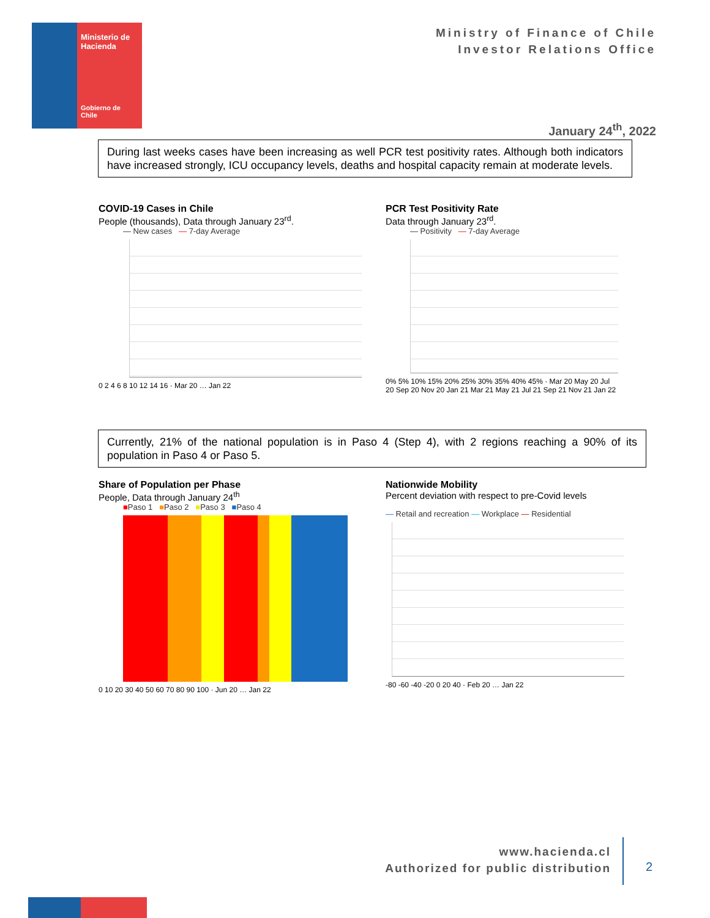Ministerio de Hacienda
Gobierno de Chile
Ministry of Finance of Chile
Investor Relations Office
January 24<sup>th</sup>, 2022
During last weeks cases have been increasing as well PCR test positivity rates. Although both indicators have increased strongly, ICU occupancy levels, deaths and hospital capacity remain at moderate levels.
COVID-19 Cases in Chile
People (thousands), Data through January 23<sup>rd</sup>.
— New cases — 7-day Average
0 2 4 6 8 10 12 14 16 · Mar 20 … Jan 22
PCR Test Positivity Rate
Data through January 23<sup>rd</sup>.
— Positivity — 7-day Average
0% 5% 10% 15% 20% 25% 30% 35% 40% 45% · Mar 20 May 20 Jul 20 Sep 20 Nov 20 Jan 21 Mar 21 May 21 Jul 21 Sep 21 Nov 21 Jan 22
Currently, 21% of the national population is in Paso 4 (Step 4), with 2 regions reaching a 90% of its population in Paso 4 or Paso 5.
Share of Population per Phase
People, Data through January 24<sup>th</sup>
■Paso 1 ■Paso 2 ■Paso 3 ■Paso 4
0 10 20 30 40 50 60 70 80 90 100 · Jun 20 … Jan 22
Nationwide Mobility
Percent deviation with respect to pre-Covid levels
— Retail and recreation — Workplace — Residential
-80 -60 -40 -20 0 20 40 · Feb 20 … Jan 22
www.hacienda.cl
Authorized for public distribution
2